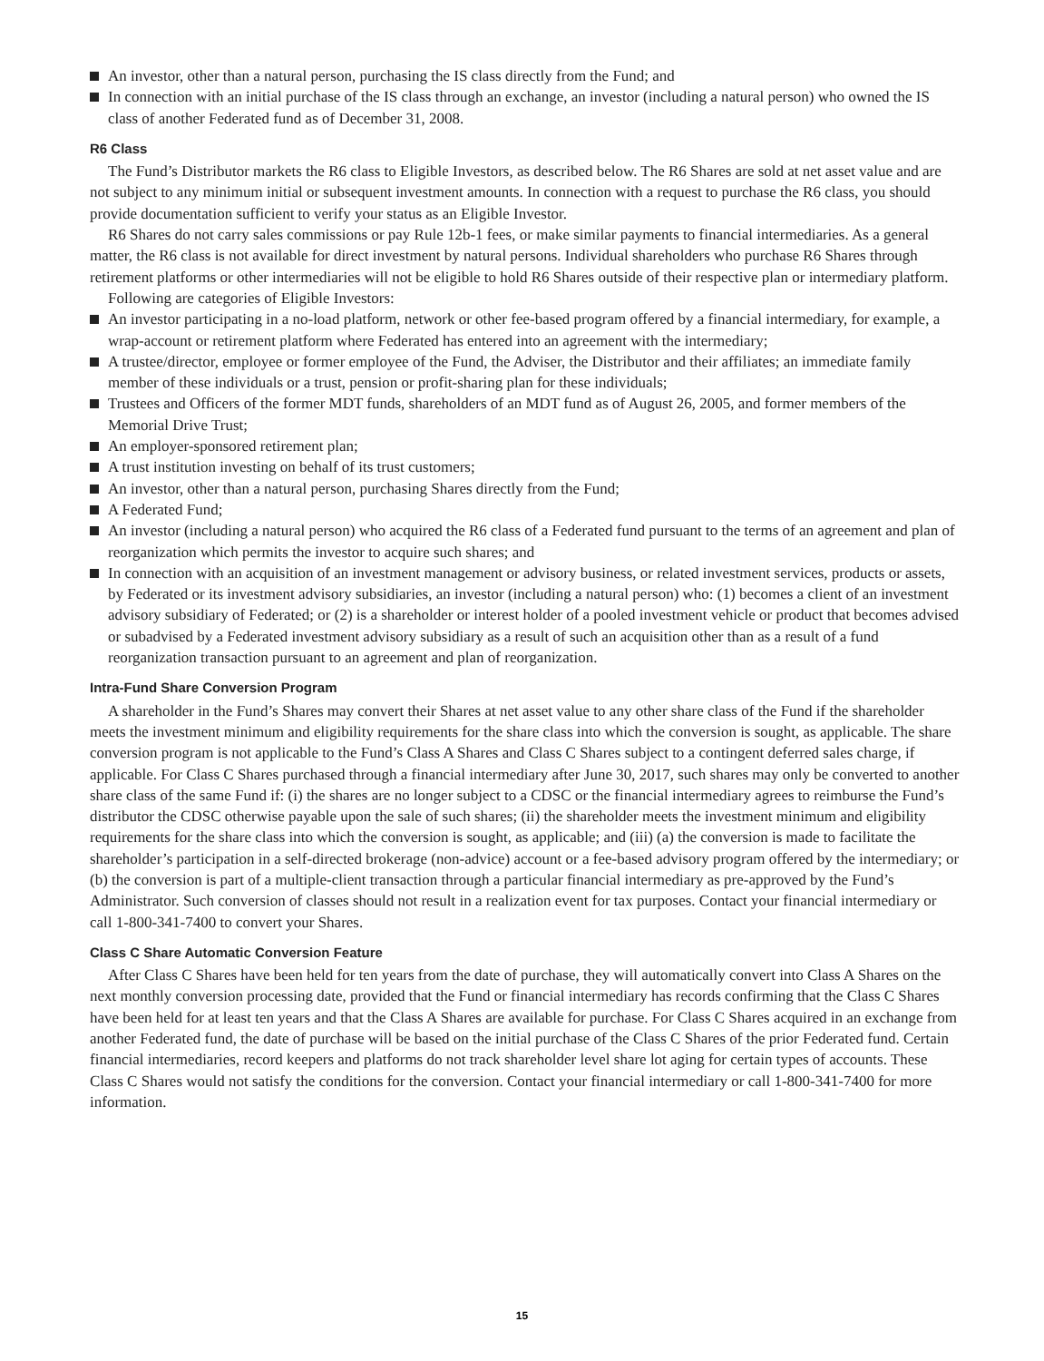An investor, other than a natural person, purchasing the IS class directly from the Fund; and
In connection with an initial purchase of the IS class through an exchange, an investor (including a natural person) who owned the IS class of another Federated fund as of December 31, 2008.
R6 Class
The Fund’s Distributor markets the R6 class to Eligible Investors, as described below. The R6 Shares are sold at net asset value and are not subject to any minimum initial or subsequent investment amounts. In connection with a request to purchase the R6 class, you should provide documentation sufficient to verify your status as an Eligible Investor.
R6 Shares do not carry sales commissions or pay Rule 12b-1 fees, or make similar payments to financial intermediaries. As a general matter, the R6 class is not available for direct investment by natural persons. Individual shareholders who purchase R6 Shares through retirement platforms or other intermediaries will not be eligible to hold R6 Shares outside of their respective plan or intermediary platform.
Following are categories of Eligible Investors:
An investor participating in a no-load platform, network or other fee-based program offered by a financial intermediary, for example, a wrap-account or retirement platform where Federated has entered into an agreement with the intermediary;
A trustee/director, employee or former employee of the Fund, the Adviser, the Distributor and their affiliates; an immediate family member of these individuals or a trust, pension or profit-sharing plan for these individuals;
Trustees and Officers of the former MDT funds, shareholders of an MDT fund as of August 26, 2005, and former members of the Memorial Drive Trust;
An employer-sponsored retirement plan;
A trust institution investing on behalf of its trust customers;
An investor, other than a natural person, purchasing Shares directly from the Fund;
A Federated Fund;
An investor (including a natural person) who acquired the R6 class of a Federated fund pursuant to the terms of an agreement and plan of reorganization which permits the investor to acquire such shares; and
In connection with an acquisition of an investment management or advisory business, or related investment services, products or assets, by Federated or its investment advisory subsidiaries, an investor (including a natural person) who: (1) becomes a client of an investment advisory subsidiary of Federated; or (2) is a shareholder or interest holder of a pooled investment vehicle or product that becomes advised or subadvised by a Federated investment advisory subsidiary as a result of such an acquisition other than as a result of a fund reorganization transaction pursuant to an agreement and plan of reorganization.
Intra-Fund Share Conversion Program
A shareholder in the Fund’s Shares may convert their Shares at net asset value to any other share class of the Fund if the shareholder meets the investment minimum and eligibility requirements for the share class into which the conversion is sought, as applicable. The share conversion program is not applicable to the Fund’s Class A Shares and Class C Shares subject to a contingent deferred sales charge, if applicable. For Class C Shares purchased through a financial intermediary after June 30, 2017, such shares may only be converted to another share class of the same Fund if: (i) the shares are no longer subject to a CDSC or the financial intermediary agrees to reimburse the Fund’s distributor the CDSC otherwise payable upon the sale of such shares; (ii) the shareholder meets the investment minimum and eligibility requirements for the share class into which the conversion is sought, as applicable; and (iii) (a) the conversion is made to facilitate the shareholder’s participation in a self-directed brokerage (non-advice) account or a fee-based advisory program offered by the intermediary; or (b) the conversion is part of a multiple-client transaction through a particular financial intermediary as pre-approved by the Fund’s Administrator. Such conversion of classes should not result in a realization event for tax purposes. Contact your financial intermediary or call 1-800-341-7400 to convert your Shares.
Class C Share Automatic Conversion Feature
After Class C Shares have been held for ten years from the date of purchase, they will automatically convert into Class A Shares on the next monthly conversion processing date, provided that the Fund or financial intermediary has records confirming that the Class C Shares have been held for at least ten years and that the Class A Shares are available for purchase. For Class C Shares acquired in an exchange from another Federated fund, the date of purchase will be based on the initial purchase of the Class C Shares of the prior Federated fund. Certain financial intermediaries, record keepers and platforms do not track shareholder level share lot aging for certain types of accounts. These Class C Shares would not satisfy the conditions for the conversion. Contact your financial intermediary or call 1-800-341-7400 for more information.
15